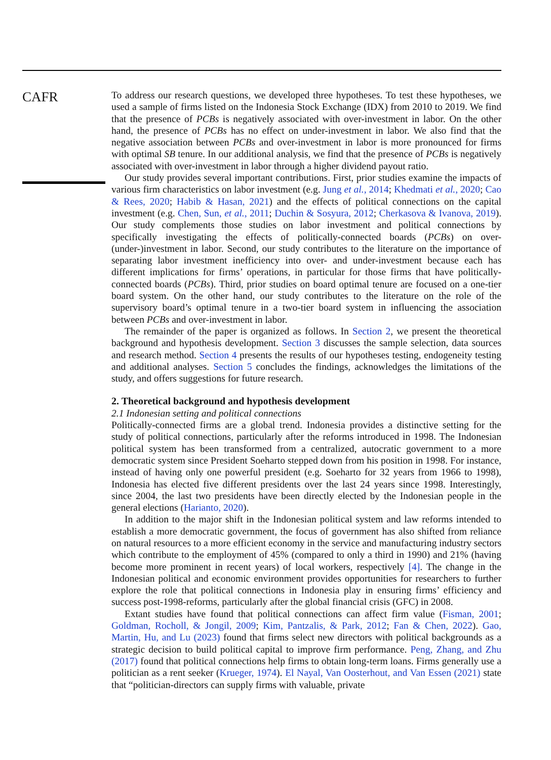CAFR
To address our research questions, we developed three hypotheses. To test these hypotheses, we used a sample of firms listed on the Indonesia Stock Exchange (IDX) from 2010 to 2019. We find that the presence of PCBs is negatively associated with over-investment in labor. On the other hand, the presence of PCBs has no effect on under-investment in labor. We also find that the negative association between PCBs and over-investment in labor is more pronounced for firms with optimal SB tenure. In our additional analysis, we find that the presence of PCBs is negatively associated with over-investment in labor through a higher dividend payout ratio.
Our study provides several important contributions. First, prior studies examine the impacts of various firm characteristics on labor investment (e.g. Jung et al., 2014; Khedmati et al., 2020; Cao & Rees, 2020; Habib & Hasan, 2021) and the effects of political connections on the capital investment (e.g. Chen, Sun, et al., 2011; Duchin & Sosyura, 2012; Cherkasova & Ivanova, 2019). Our study complements those studies on labor investment and political connections by specifically investigating the effects of politically-connected boards (PCBs) on over-(under-)investment in labor. Second, our study contributes to the literature on the importance of separating labor investment inefficiency into over- and under-investment because each has different implications for firms’ operations, in particular for those firms that have politically-connected boards (PCBs). Third, prior studies on board optimal tenure are focused on a one-tier board system. On the other hand, our study contributes to the literature on the role of the supervisory board’s optimal tenure in a two-tier board system in influencing the association between PCBs and over-investment in labor.
The remainder of the paper is organized as follows. In Section 2, we present the theoretical background and hypothesis development. Section 3 discusses the sample selection, data sources and research method. Section 4 presents the results of our hypotheses testing, endogeneity testing and additional analyses. Section 5 concludes the findings, acknowledges the limitations of the study, and offers suggestions for future research.
2. Theoretical background and hypothesis development
2.1 Indonesian setting and political connections
Politically-connected firms are a global trend. Indonesia provides a distinctive setting for the study of political connections, particularly after the reforms introduced in 1998. The Indonesian political system has been transformed from a centralized, autocratic government to a more democratic system since President Soeharto stepped down from his position in 1998. For instance, instead of having only one powerful president (e.g. Soeharto for 32 years from 1966 to 1998), Indonesia has elected five different presidents over the last 24 years since 1998. Interestingly, since 2004, the last two presidents have been directly elected by the Indonesian people in the general elections (Harianto, 2020).
In addition to the major shift in the Indonesian political system and law reforms intended to establish a more democratic government, the focus of government has also shifted from reliance on natural resources to a more efficient economy in the service and manufacturing industry sectors which contribute to the employment of 45% (compared to only a third in 1990) and 21% (having become more prominent in recent years) of local workers, respectively [4]. The change in the Indonesian political and economic environment provides opportunities for researchers to further explore the role that political connections in Indonesia play in ensuring firms’ efficiency and success post-1998-reforms, particularly after the global financial crisis (GFC) in 2008.
Extant studies have found that political connections can affect firm value (Fisman, 2001; Goldman, Rocholl, & Jongil, 2009; Kim, Pantzalis, & Park, 2012; Fan & Chen, 2022). Gao, Martin, Hu, and Lu (2023) found that firms select new directors with political backgrounds as a strategic decision to build political capital to improve firm performance. Peng, Zhang, and Zhu (2017) found that political connections help firms to obtain long-term loans. Firms generally use a politician as a rent seeker (Krueger, 1974). El Nayal, Van Oosterhout, and Van Essen (2021) state that “politician-directors can supply firms with valuable, private